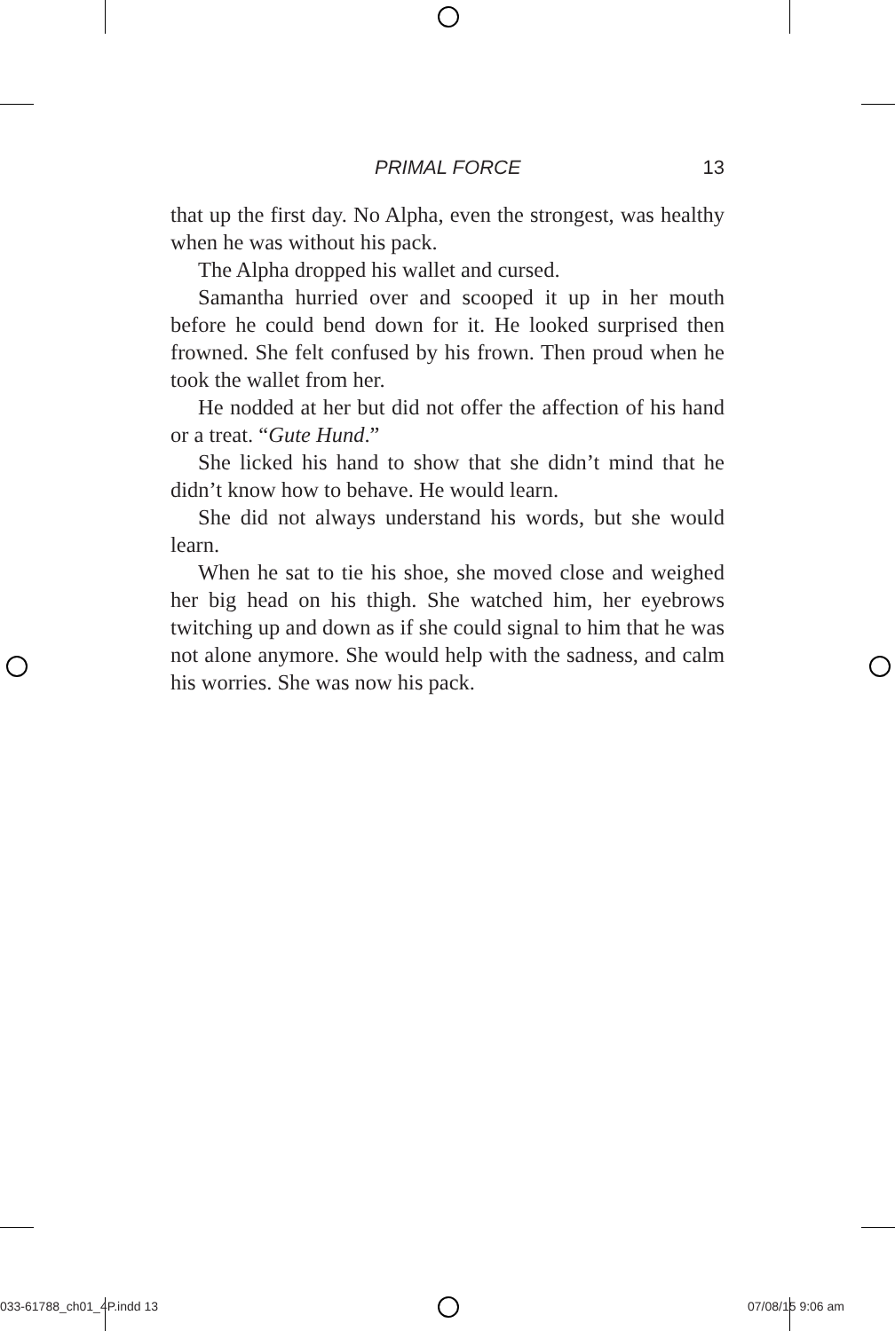PRIMAL FORCE 13
that up the first day. No Alpha, even the strongest, was healthy when he was without his pack.
The Alpha dropped his wallet and cursed.
Samantha hurried over and scooped it up in her mouth before he could bend down for it. He looked surprised then frowned. She felt confused by his frown. Then proud when he took the wallet from her.
He nodded at her but did not offer the affection of his hand or a treat. “Gute Hund.”
She licked his hand to show that she didn’t mind that he didn’t know how to behave. He would learn.
She did not always understand his words, but she would learn.
When he sat to tie his shoe, she moved close and weighed her big head on his thigh. She watched him, her eyebrows twitching up and down as if she could signal to him that he was not alone anymore. She would help with the sadness, and calm his worries. She was now his pack.
033-61788_ch01_4P.indd 13 07/08/15 9:06 am